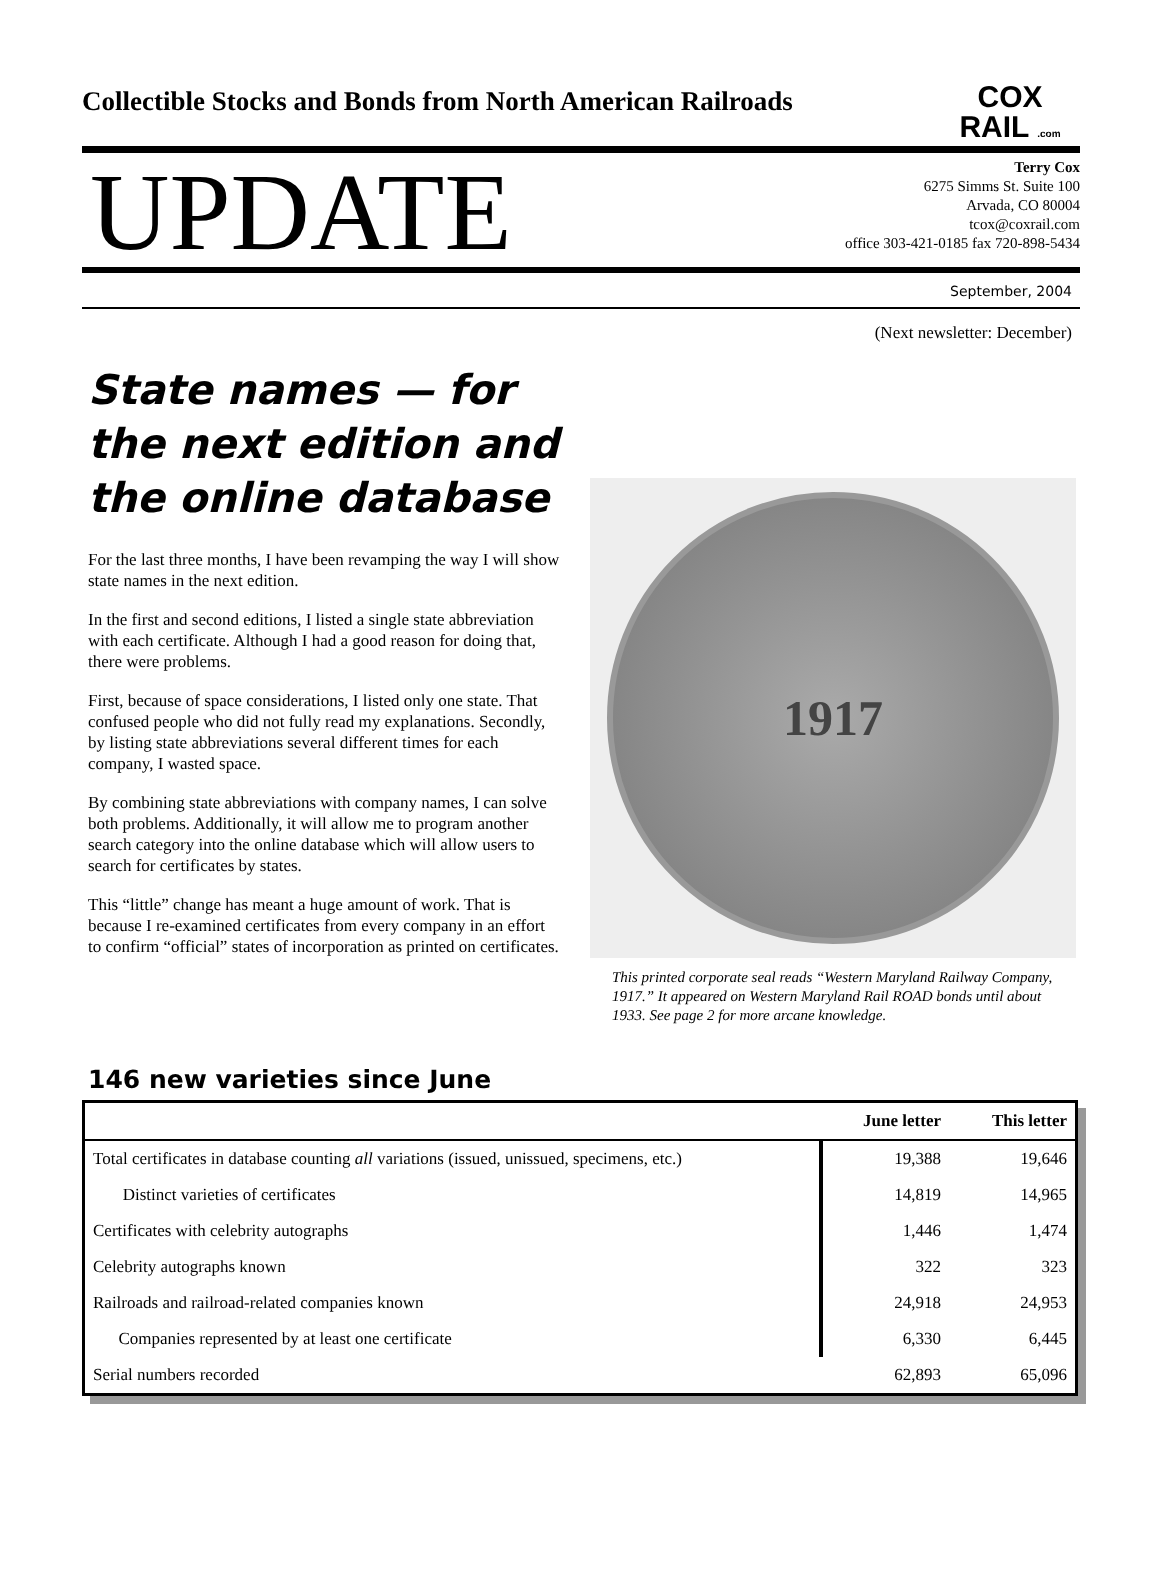Collectible Stocks and Bonds from North American Railroads
COX
RAIL .com
UPDATE
Terry Cox
6275 Simms St. Suite 100
Arvada, CO 80004
tcox@coxrail.com
office 303-421-0185 fax 720-898-5434
September, 2004
(Next newsletter: December)
State names — for the next edition and the online database
For the last three months, I have been revamping the way I will show state names in the next edition.
In the first and second editions, I listed a single state abbreviation with each certificate. Although I had a good reason for doing that, there were problems.
First, because of space considerations, I listed only one state. That confused people who did not fully read my explanations. Secondly, by listing state abbreviations several different times for each company, I wasted space.
By combining state abbreviations with company names, I can solve both problems. Additionally, it will allow me to program another search category into the online database which will allow users to search for certificates by states.
This “little” change has meant a huge amount of work. That is because I re-examined certificates from every company in an effort to confirm “official” states of incorporation as printed on certificates.
1917
This printed corporate seal reads “Western Maryland Railway Company, 1917.” It appeared on Western Maryland Rail ROAD bonds until about 1933. See page 2 for more arcane knowledge.
146 new varieties since June
| | June letter | This letter |
| --- | --- | --- |
| Total certificates in database counting all variations (issued, unissued, specimens, etc.) | 19,388 | 19,646 |
| Distinct varieties of certificates | 14,819 | 14,965 |
| Certificates with celebrity autographs | 1,446 | 1,474 |
| Celebrity autographs known | 322 | 323 |
| Railroads and railroad-related companies known | 24,918 | 24,953 |
| Companies represented by at least one certificate | 6,330 | 6,445 |
| Serial numbers recorded | 62,893 | 65,096 |